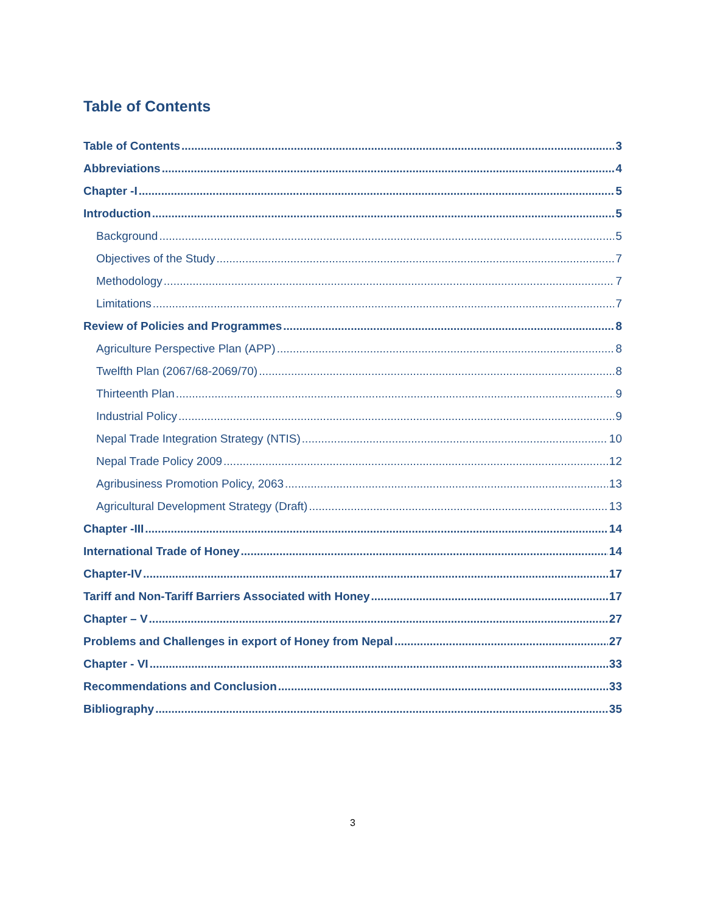Table of Contents
Table of Contents 3
Abbreviations 4
Chapter -I 5
Introduction 5
Background 5
Objectives of the Study 7
Methodology 7
Limitations 7
Review of Policies and Programmes 8
Agriculture Perspective Plan (APP) 8
Twelfth Plan (2067/68-2069/70) 8
Thirteenth Plan 9
Industrial Policy 9
Nepal Trade Integration Strategy (NTIS) 10
Nepal Trade Policy 2009 12
Agribusiness Promotion Policy, 2063 13
Agricultural Development Strategy (Draft) 13
Chapter -III 14
International Trade of Honey 14
Chapter-IV 17
Tariff and Non-Tariff Barriers Associated with Honey 17
Chapter – V 27
Problems and Challenges in export of Honey from Nepal 27
Chapter - VI 33
Recommendations and Conclusion 33
Bibliography 35
3